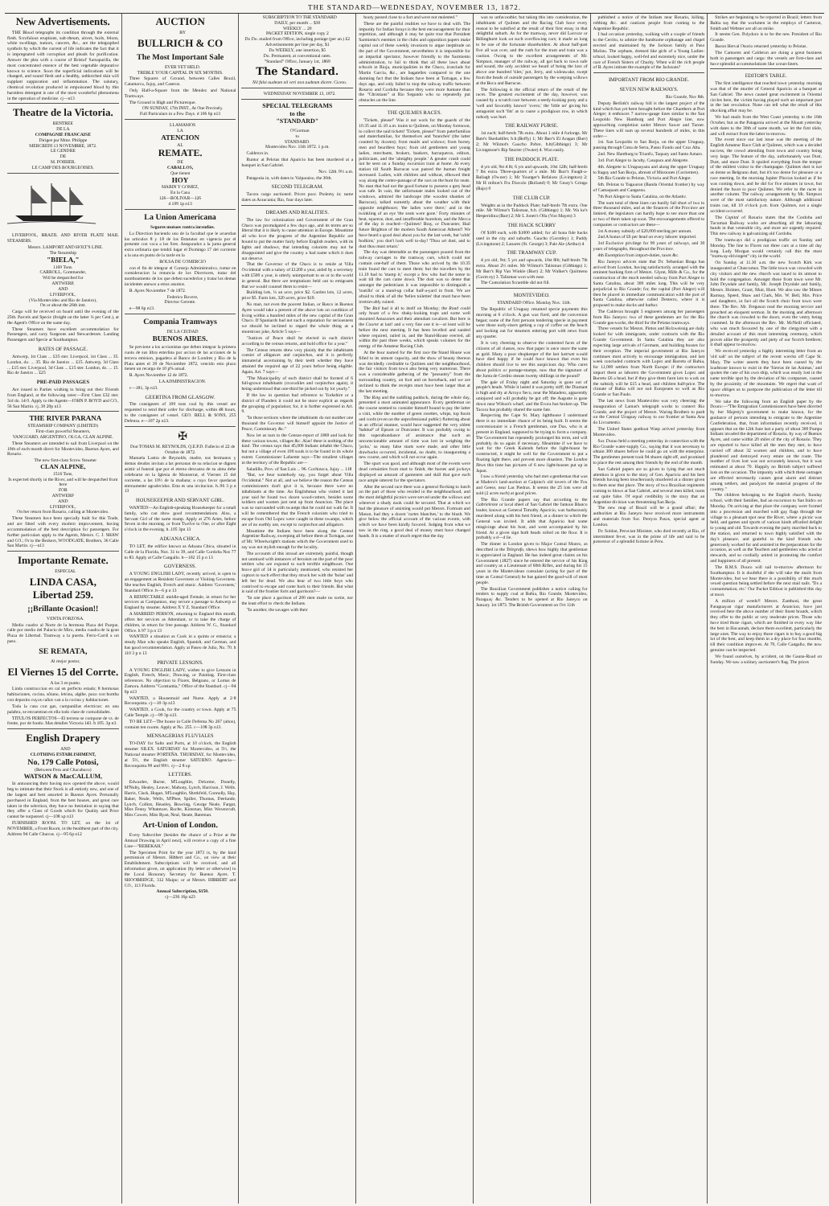THE STANDARD—WEDNESDAY, NOVEMBER 13, 1872.
New Advertisements.
THE Blood telegraphs its condition through the external flesh. Scrofulous eruptions, salt-rheum, ulcers, boils, felons, white swellings, tumors, cancers, &c., are the telegraphed symbols by which the current of life indicates the fact that it is impregnated with corruption and pleads for purification. Answer the plea with a course of Bristol' Sarsaparilla, the most concentrated essence of the best vegetable depurative known to science. Soon the superficial indications will be changed, and sound flesh and a healthy, unblotched skin will supplant suppuration and inflammation. The salutary, chemical revolution produced in empoisoned blood by this harmless detergent is one of the most wonderful phenomena in the operation of medicine. cj—n13
Theatre de la Victoria.
RENTREE
DE LA
COMPAGNIE FRANCAISE
Dirigee par Mme. Philippe
MERCREDI 13 NOVEMBRE, 1872.
LE GENDRE
DE
M. POIRIER.
LE CAMP DES BOURGEOISES.
LIVERPOOL, BRAZIL AND RIVER PLATE MAIL STEAMERS.
Messrs. LAMPORT AND HOLT'S LINE.
The Steamship
"BIELA,"
1169 Tons.
CARROLL, Commander,
Will be despatched for
ANTWERP,
AND
LIVERPOOL,
(Via Montevideo and Rio de Janeiro),
On or about the 26th inst.
Cargo will be received on board until the evening of the 25th. Parcels and Specie (freight on the latter ¼ per Cent.), at the Agent's Office on the same day.
These Steamers have excellent accommodation for Passengers, and carry Surgeons and Stewardesses. Landing Passengers and Specie at Southampton.
RATES OF PASSAGE.
Antwerp, 1st Class ... £35 ster. Liverpool, 1st Class ... 35. London, do. ... 35. Rio de Janeiro ... £15. Antwerp, 3d Class ... £15 ster. Liverpool, 3d Class ... £15 ster. London, do. ... 15. Rio de Janeiro ... £25
PRE-PAID PASSAGES
Are issued to Parties wishing to bring out their Friends from England, at the following rates:—First Class £32 ster. 3rd do. 14 0. Apply to the Agents—JOHN P. BOYD and CO., 56 San Martin. cj..30 20p n13
THE RIVER PARANA
STEAMSHIP COMPANY (LIMITED)
First-class powerful Steamers,
VANGUARD, ARGENTINO, OLGA, CLAN ALPINE.
These Steamers are intended to sail from Liverpool on the 10th of each month direct for Montevideo, Buenos Ayres, and Rosario.
The new first-class Screw Steamer
CLAN ALPINE,
1516 Tons,
Is expected shortly in the River, and will be despatched from here
FOR
ANTWERP
AND
LIVERPOOL,
On her return from Rosario, calling at Montevideo.
These Steamers have been specially built for this Trade, and are fitted with every modern improvement, having accommodation of the best description for passengers. For further particulars apply to the Agents, Messrs. C. J. SHAW and CO.; Or to the Brokers, WOODGATE, Brothers, 36 Calle San Martin. cj—n13
Importante Remate.
ESPECIAL
LINDA CASA,
Libertad 259.
¡¡Brillante Ocasion!!
VENTA FORZOSA.
Medio cuadro al Norte de la hermosa Plaza del Parque, calle por medio del Palacio de Miro, media cuadra de la gran Plaza de Libertad. Tramway a la puerta. Ferro-Carril a un paso.
SE REMATA,
Al mejor postor,
El Viernes 15 del Corrte.
A las 3 en punto.
Linda construccion en cal en perfecto estado; 8 hermosas habitaciones, cocina, sótano, letrina, algibe, pozo con bomba con deposito cuyos caños van a la cocina y habitaciones.
Toda la casa con gas, campanillas electricas: en una palabra, se encuentran en ella todo clase de comodidades.
TITULOS PERFECTOS—El terreno se compone de vs. de frente, por de fondo. Mas detalles Victoria 143. b 105. 3p n3.
English Drapery
AND
CLOTHING ESTABLISHMENT,
No. 179 Calle Potosi,
(Between Peru and Chacabuco)
WATSON & MacCALLUM,
In announcing their having now opened the above, would beg to intimate that their Stock is all entirely new, and one of the largest and best assorted in Buenos Ayres. Personally purchased in England, from the best houses, and great care taken in the selection, they have no hesitation in saying that they offer a Class of Goods which for Quality and Price cannot be surpassed. cj—108 xp n13
FURNISHED ROOM. TO LET, on the 1st of NOVEMBER, a Front Room, in the healthiest part of the city. Address 94 Calle Charcas. cj—95 6p n12
AUCTION
BY
BULLRICH & CO
The Most Important Sale
EVER YET HELD.
TREBLE YOUR CAPITAL IN SIX MONTHS.
Three Squares of Ground, between Calles Brazil, Catamarca, Jujuy, and Caseros.
Only Half-a-Square from the Mendez and National Tramways.
The Ground is High and Picturesque.
ON SUNDAY, 17th INST., At One Precisely.
Full Particulars in a Few Days. d 106 6p n13
LLAMAMOS
LA
ATENCION
AL
REMATE.
DE
CABALLOS,
Que tienen
HOY
MARIN Y GOMEZ,
En la Casa
126—BOLIVAR—126
d 109 1p n13
La Union Americana
Seguros mutuos contra incendios.
La Direction haciendo uso de la facultad que le acuerdan los articulos 8 y 18 de los Estatutos en vigencia por el presente con voca a los Sres. Asegurados a la junta general extra ordinaria que tendrá lugar el Domingo 17 del corriente a la una en punto de la tarde en la
BOLSA DE COMERCIO
con el fin de integrar el Consejo Administrativo, tomar en consideracion la renuncia de los Directores, tratar del nombramiento de los que deben sucederlos y tratar los demas incidentes anexos a estos asuntos.
B. Ayres Noviembre 7 de 1872.
Federico Rovere,
Director Gerente.
e—98 6p n13.
Compania Tramways
DE LA CIUDAD
BUENOS AIRES.
Se previene a los accionistas que deben integrar la primera cuota de sus libra esterlina por accion de las acciones de la tercera emision, pagadera al Banco de Londres y Rio de la Plata antes el 30 de Noviembre 1872, vencido esto plazo tienen un recargo de 10 p% anual.
B. Ayres Noviembre 12 de 1872.
LA ADMINISTRACION.
c—181, 3p n13.
GEERTINA FROM GLASGOW.
The consignees of 100 tons coal by this vessel are requested to send their order for discharge, within 48 hours, to the consignees of vessel. GEO. BELL & SONS, 255 Defensa. e—107 2p n13.
✠
Don TOMAS M. REYNOLDS, Q.E.P.D. Fallecio el 22 de Octubre de 1872.
Manuela Lastra de Reynolds, madre, sus hermanos y demas deudos invitan a las personas de su relacion se dignen asistir al funeral que por el eterno descanso de su alma debe celebrarse en la Iglesia de Monserrat, el Viernes 15 del corriente, a las 10½ de la mañana; a cuyo favor quedaran eternamente agradecidos. Esta es una invitacion. h..96 3 p n 13
HOUSEKEEPER AND SERVANT GIRL.
WANTED—An English-speaking Housekeeper for a small family, who can show good recommendations. Also, a Servant Girl of the same stamp. Apply at 276 Artes, before Seven in the morning, or from Twelve to One, or after Eight o'clock in the evening. h..105 3pn 13
ADUANA CHICA.
TO LET, the edifice known as Aduana Chica, situated in Calle de la Florida, Nos. 31 to 39, and Calle Cordoba Nos 77 to 83. Apply at Calle Cangallo. h—102 15 p n 13
GOVERNESS.
A YOUNG ENGLISH LADY, recently arrived, is open to an engagement as Resident Governess or Visiting Governess. She teaches English, French and music. Address 'Governess,' Standard Office. h—6 p n 13
A RESPECTABLE middle-aged Female, in return for her services as Companion, may secure a passage to Antwerp or England by steamer. Address X Y Z, Standard Office.
A MARRIED PERSON, returning to England this month, offers her services as Attendant, or to take the charge of children, in return for free passage. Address W. G., Standard Office. h 97 3 p n 13
WANTED a situation as Cook in a quinta or estancia; a steady Man who speaks English, Spanish, and German, and has good recommendation. Apply at Paseo de Julio, No. 70. h 110 3 p n 13
PRIVATE LESSONS.
A YOUNG ENGLISH LADY, wishes to give Lessons in English, French, Music, Drawing, or Painting. First-class references. No objection to Flores, Belgrano, or Lomas de Zamora. Address "Constantia," Office of the Standard. cj—94 6p n13
WANTED, a Housemaid and Nurse. Apply at 2·8 Reconquista. cj—10·3p n13
WANTED, a Cook, for the country or town. Apply at 75 Calle Temple. cj—99 3p n13.
TO BE LET—The house in Calle Defensa No 267 (altos), contains ten rooms. Apply at No. 255. c—108 3p n13.
MENSAGERIAS FLUVIALES
TO-DAY for Salto and Ports, at 10 o'clock, the English steamer SILEX. SATURDAY for Montevideo, at 5½, the National steamer PORTEÑA. THURSDAY, for Montevideo, at 5½, the English steamer SATURNO. Agencia—Reconquista 99 and 99½. cj—2 8 xp
LETTERS.
Edwardes, Burne, M'Loughlin, Delorme, Donelly, M'Nulty, Healey, Leavec, Mahony, Lynch, Harrison, J. Wells. Harris, Clark, Hogan, M'Loughlin, Shrekfeld, Connolly, Hay, Baker, Neale, Wells, M'Phee, Spiller, Thomas, Deelunde, Lynch, Collins, Heanley, Bowring, George Neale, Fargut, Miss Fenny Whatmore, Roche, Kinsman, Miss Wezencraft, Miss Cowen, Miss Ryan, Neal, Steate, Bateman.
Art-Union of London.
Every Subscriber [besides the chance of a Prize at the Annual Drawing in April next], will receive a copy of a fine Line—"REBEKAH,"
The Specimen Print for the year 1873 is, by the kind permission of Messrs. Hibbert and Co., on view at their Establishment. Subscriptions will be received, and all information given, on application [by letter or otherwise] to the Local Honorary Secretary for Buenos Ayres. T. SHOOBRIDGE, 312 Maipu; or at Messrs. HIBBERT and CO., 113 Florida.
Annual Subscription, $150.
cj—236 16p n23
SUBSCRIPTION TO THE STANDARD
DAILY, per month ... $30
WEEKLY ... 20
PACKET EDITION, single copy 2
Do Do. mailed from Office, including postage (per an.) £2
Advertisements per line per day, $1
Do WEEKLY, one insertion, $5
Do. Permanent, at conventional rates.
"Standard" Office, January 1st, 1869
The Standard.
Nil falsi audeam nil veri non audeam dicere. Cicero.
WEDNESDAY NOVEMBER 13, 1872.
SPECIAL TELEGRAMS
to the
"STANDARD"
O'Gorman
to
STANDARD.
Montevideo Nov. 11th 1872. 1 p.m.
Calderon in.
Rumor at Pelotas that Aparicio has been murdered at a banquet in San Gabriel.
Nov. 12th. 9½ a.m.
Patagonia in, with dates to Valparaiso, the 30th.
SECOND TELEGRAM.
Tacora cargo auctioned. Prices poor. Ptolemy in; same dates as Araucania; Rio, four days later.
DREAMS AND REALITIES.
The law for colonization and Government of the Gran Chaco was promulgated a few days ago, and its terms are so liberal that it is likely to cause attention in Europe. Meantime all who love the progress of the Argentine Republic are bound to put the matter fairly before English readers, with its lights and shadows, that intending colonists may not be disappointed and give the country a bad name which it does not deserve.
That the Governor of the Chaco is to reside at Villa Occidental with a salary of £1200 a year, aided by a secretary with £500 a year, is utterly unimportant to us or to the world in general. But there are temptations held out to emigrants that we would counsel them to resist—
Building lots, ¼ an acre, price $2. Garden lots, 12 acres, price $5. Farm lots, 320 acres, price $10.
No man, not even the poorest Italian, or Basco in Buenos Ayres would take a present of the above lots on condition of living within a hundred miles of the new capital of the Gran Chaco. If Spaniards had not such a reputation for seriousness we should be inclined to regard the whole thing as a monstrous joke, Article 5 says—
"Justices of Peace shall be elected in each district according to the census returns, and hold office for a year."
The Census returns shew very plainly that the inhabitants consist of alligators and carpinchos, and it is perfectly immaterial ascertaining by their teeth whether they have attained the required age of 22 years before being eligible. Again, Art. 7 says—
"The Municipality of each district shall be formed of 6 full-grown inhabitants (crocodiles and carpinchos again), it being understood that one-third be picked out by lot yearly."
If the law in question had reference to Yorkshire or a district of Flanders it could not be more explicit as regards the grouping of population; for, it is further expressed in Art. 9.
"In those sections where the inhabitants do not number one thousand the Governor will himself appoint the Justice of Peace, Commissary &c."
Now let us turn to the Census-report of 1869 and look for these various towns, villages &c. Alas! there is nothing of the kind. The census says that 45,000 Indians inhabit the Chaco, but not a village of even 100 souls is to be found in its whole extent. Commissioner Lafuente says—The smallest villages in the territory of the Republic are—
Saladillo, Prov. of San Luis ... 96. Cochinoca, Jujuy ... 118
"But, we hear somebody say, you forget about Villa Occidental." Not at all, and we believe the reason the Census commissioners don't give it is, because there were no inhabitants at the time. An Englishman who visited it last year said he found two dozen wood-cutters, besides some soldiers and women just sent up from Asuncion. The place was so surrounded with swamps that he could not walk far. It will be remembered that the French colonists who tried to escape from Old Lopez were caught in these swamps, which are of no earthly use, except to carpinchos and alligators.
Meantime the Indians have been along the Central Argentine Railway, sweeping all before them at Tortugas, one of Mr. Wheelwright's stations which the Government used to say was not stylish enough for the locality.
The accounts of this inroad are extremely painful, though not unmixed with instances of heroism on the part of the poor settlers who are exposed to such terrible neighbours. One brave girl of 14 is particularly mentioned, who resisted her captors to such effect that they struck her with the 'bolas' and left her for dead. We also hear of two little boys who contrived to escape and come back to their friends. But what is said of the frontier forts and garrisons?—
"In one place a garrison of 200 men made no sortie, nor the least effort to check the Indians.
"In another, the savages with their
booty passed close to a fort and were not molested."
These are the painful realities we have to deal with. The impunity for Indian forays is the best encouragement for their repetition, and although it may be quite true that President Sarmiento's enemies in the clubs and opposition papers make capital out of these weekly invasions to argue ineptitude on the part of the Government, nevertheless it is impossible for an impartial spectator, however friendly to the Sarmiento administration, to fail to think that all these laws about schools in Rioja, municipalities in the Chaco, ironclads for Martin Garcia, &c., are bagatelles compared to the one damning fact that the Indians have been at Tortugas, a few days ago, and only failed to stop the railway traffic between Rosario and Cordoba because they were more humane than the "Christians" at Rio Segundo who so repeatedly put obstacles on the line.
THE QUILMES RACES.
'Tickets, please!' Was it not work for the guards of the 10.35 and 11.10 a.m. trains to Quilmes, on Monday forenoon, to collect the said tickets! 'Tickets, please!' from paterfamilias and materfamilias, for themselves and 'branches' (the latter counted by dozens); from maids and widows; from horsey men and beardless boys; from old gentlemen and young ladies, merchants, brokers, bankers, barraqueros, editors, politicians, and the 'almighty people.' A greater crush could not be seen on a Sunday excursion train at home. At every station till South Barracas was passed the human freight increased. Ladies, with children and without, elbowed their way along the centre-passage of the cars on the hunt for seats. No man that had not the good fortune to possess a grey head was safe. In vain, the unfortunate males looked out of the windows, admired the landscape (the wooden shanties of Barracas), talked earnestly about the weather with their opposite neighbours; 'the ladies were there,' and in the twinkling of an eye 'the seats were gone.' Forty minutes of heat, squeeze, dust, and insufferable boredom, and the Mecca of the day is reached—Quilmes! Bray, or Doncaster, Hail future Brighton of the modern South American Athens!! We have heard a good deal about you for the last week, but 'odds' bodkins,' you don't look well to-day! 'Thou art dust, and to dust thou must return.'
The day was detestable as the passengers poured from the railway carriages to the tramway cars, which could not contain one-half of them. Those who arrived by the 10.35 train found the cars to meet them; but the travellers by the 11.10 had to 'stump it,' except a few who had the sense to wait till the cars came down. The dust was so dense that amongst the pedestrians it was impossible to distinguish a 'toutillo' or a stand-up collar half-a-yard in front. We are afraid to think of all the 'belles toilettes' that must have been irretrievably ruined.
The Rail had it all to itself on Monday; the Road could only boast of a few shaky-looking traps and some well mounted Amazones and their attendant cavaliers. But here is the Course at last! and a very fine one it is—at least will be before the next meeting. It has been levelled and sanded where required, railed in, and the Stand-House erected, all within the past three weeks, which speaks volumes for the energy of the Amateur Racing Club.
At the hour named for the first race the Stand House was filled to its utmost capacity, and the show of beauty thereon was decidedly creditable to Quilmes and the neighbourhood, the fair visitors from town also being very numerous. There was a considerable gathering of the "peasantry" from the surrounding country, on foot and on horseback, and we are inclined to think the receipts must have been larger than at the last meeting.
The Ring and the saddling paddock, during the whole day, presented a most animated appearance. Every gentleman on the course seemed to consider himself bound to pay the latter a visit, while the number of green rosettes, whips, top boots and cords (even on the unprofessional public) fluttering about in an official manner, would have suggested the very oldest 'habitué' of Epsom or Doncaster. It was probably owing to this superabundance of assistance that such an unconscionable amount of time was lost in weighing the 'jocks,' so many false starts were made, and other little drawbacks occurred, incidental, no doubt, to inaugurating a new course, and which will not occur again.
The sport was good, and although most of the events were dead certainties from start to finish, the horses and jockeys displayed an amount of gameness and skill that gave each race ample interest for the spectators.
After the second race there was a general flocking to lunch on the part of those who resided in the neighbourhood, and the most delightful picnics were served under the willows and wherever a shady nook could be secured. That at which we had the pleasure of assisting would put Messrs. Fortnum and Mason, had they a dozen 'cartes blanches,' to the blush. We give below the official account of the various events, with which we have been kindly favored. Judging from what we saw in the ring, a good deal of money must have changed hands. It is a matter of much regret that the day
was so unfavorable; but taking this into consideration, the inhabitants of Quilmes and the Racing Club have every reason to be satisfied at the result of their first essay in that delightful suburb. As for the tramway, never did Lacroze or Billinghurst look on such overflowing cars; it made us long to be one of the fortunate shareholders. At about half-past five all was over, and the rush for the tram and train was a caution. Owing to the excellent arrangements of Mr. Simpson, manager of the railway, all got back to town safe and sound, the only accident we heard of being the loss of above one hundred 'tiles,' pot, Jerry, and wideawake, swept from the heads of outside passengers by the weeping willows at the Boca and Barracas.
The following is the official return of the result of the races. The greatest excitement of the day, however, was caused by a scratch race between a seedy-looking pony and a 'well and favorably known' 'overo,' the 'little un' giving his antagonist such 'fits' as to cause a prodigious row, in which nobody was hurt.
THE RAILWAY PURSE.
1st each; half-breds 7lb extra. About 1 mile 4 furlongs. Mr Bate's Skedaddler, b.h.(Boffy) 1; Mr Barr's El Aragan (Barr) 2; Mr Wilmot's Gaucho Pobre, b.h(Gibbings) 3; Mr Livingstone's Rip Snorter (Owner) 4. Won easily.
THE PADDOCK PLATE.
4 yrs old, 9st 4 lb; 6 yrs and upwards, 10st 12lb; half-breds 7 lbs extra. Three-quarters of a mile. Mr Barr's Faugh-a-Ballagh (Owner) 1; Mr Younger's Refaloso (Livingston) 2; Mr H milton's Fra Diavolo (Bolland) 0; Mr Geary's Gringo (Bajo) 0
THE CLUB CUP.
Weights as in the Paddock Plate; half-breds 7lb extra. One mile. Mr Wilmot's Talisman, b.h. (Gibbings) 1; Mr. Wa ke's Hesperidina (Barr) 2; Mr L Jones's Olla (Von Mayen) 3
THE HACK SCURRY
Of $100 each, with $1000 added; for all bona fide hacks used in the city and suburbs. Gaucho (Gormley) 1; Paddy (Livingstone) 2; Lanares (St. George) 3; Pale Ale (Arthur) 4
THE TRAMWAY CUP.
4 yrs old, 9st; 5 yrs and upwards, 10st 8lb; half-breds 7lb extra. About 2½ miles. Mr Wilmot's Talisman (Gibbings) 1; Mr Barr's Rip Van Winkle (Barr) 2; Mr Walker's Quilmeno (Gorm ey) 3. Talisman won with ease.
The Consolation Scramble did not fill.
MONTEVIDEO.
STANDARD Office. Monday Nov. 11th.
The Republic of Uruguay resumed specie payments this morning at 6 o'clock. A gun was fired, and the conversion began; some of the first persons tendering specie in payment were those early-risers getting a cup of coffee on the beach and looking out for steamers entering port with news from any quarter.
It is very cheering to observe the contented faces of the citizens of all classes, now that paper is once more the same as gold. Many a poor shopkeeper of the last lustrum would have died happy if he could have known that even his children should live to see this auspicious day. Who cares about politics or postage-stamps, now that the signature of the Junta de Credito means twenty shillings in the pound?
The gale of Friday night and Saturday is gone out of people's heads. While it lasted it was pretty stiff; the Diamant is high and dry at Arroyo Seco, near the Matadero, apparently uninjured and will probably be got off; the Auguste is gone down near Wilson's wharf, and the Evora has broken up. The Tacora has probably shared the same fate.
Respecting the Cape St. Mary lighthouse I understand there is no immediate chance of its being built. It seems the concessionaire is a French gentleman, one Dax, who is at present in England, supposed to be trying to form a company. The Government has repeatedly prolonged his term, and will probably do so again if necessary. Meantime if we have to wait for the Greek Kalends before the light-house be constructed, it might be well for the Government to put a floating light there, and prevent more disasters. The London News this time has pictures of 6 new light-houses put up in Japan.
I saw a friend yesterday who had met a gentleman that was at Madero's land-auction at Calpino's old tavern of the Fox and Geese, near Las Piedras. It seems the 25 lots were all sold (2 acres each) at good prices.
The Rio Grande papers say that according to the Gabrielense or local sheet of San Gabriel the famous Blanco leader, known as General Timothy Aparicio, was barbarously murdered along with his best friend, at a dinner to which the General was invited. It adds that Aparicio had some misgivings about his host, and went accompanied by his friend. At a given sign both heads rolled on the floor. It is probably a d—d lie.
The dinner in London given to Major Consul Munro, as described in the Telegrafo, shews how highly that gentleman is appreciated in England. He has indeed great claims on his Government (1827) since he entered the service of his King and country as a Lieutenant of 60th Rifles, and during his 15 years in the Montevidean consulate (acting for part of the time as Consul General) he has gained the good-will of most people.
The Brazilian Government publishes a notice calling for tenders to supply coal at Bahia, Rio Grande, Montevideo, Paraguay &c. Tenders to be opened at Rio Janeyro on January 1st 1873. The British Government on Oct 11th
published a notice of the Indians near Rosario, killing, robbing &c. and cautions people from coming to the Argentine Republic.
I had occasion yesterday, walking with a couple of friends to the Cerrito, to admire the handsome orphanage and chapel erected and maintained by the Jackson family at Paso Molino. The orphans, dressed like girls of a Young Ladies-school, looked happy, well-fed and extremely nice, under the care of French Sisters of Charity. When will the rich people of B. Ayres imitate the example of the Jacksons?
IMPORTANT FROM RIO GRANDE.
SEVEN NEW RAILWAYS.
Rio Grande, Nov 8th.
Deputy Berlink's railway bill is the largest project of the kind which has yet been brought before the Chambers at Port Alegre; it embraces 7 narrow-gauge lines similar to the San Leopoldo New Hamburg and Port Alegre line, now approaching completion under Messrs Sawer and Turner. These lines will sum up several hundreds of miles, in this order—
1st. San Leopoldo to San Borja, on the upper Uruguay, passing through Cima de Serra, Passo Fundo and Cruz Alta.
2nd. New Hamburg to Triunfo, Taquary and Santo Amaro.
3rd. Port Alegre to Jacuhy, Casapara and Alegrete.
4th. Alegrete to Uruguayana and along the upper Uruguay to Itaguy and San Borja, abreast of Missiones (Corrientes).
5th Rio Grande to Pelotas, Victoria and Port Alegre.
6th. Pelotas to Yaguaron (Banda Oriental frontier) by way of Camaquam and Cangussu.
7th Port Alegre to Santa Catalina, on the Atlantic.
The sum total of these lines can hardly fall short of two to three thousand miles, and as the finances of the Province are limited, the legislators can hardly hope to see more than one or two of them taken up soon. The encouragements offered to companies or contractors are these—
1st A money subsidy of £20,000 sterling per annum.
2nd A bonus of £6 per head on every laborer imported.
3rd Exclusive privilege for 90 years of railways, and 30 years of telegraphs, throughout the Province.
4th Exemption from import-duties, taxes &c.
Rio Janeyro advices state that Dr. Sebastian Braga has arrived from London, having satisfactorily arranged with the eminent banking firm of Messrs. Glynn, Mills & Co., for the construction of the much needed railway from Port Alegre to Santa Catalina, about 300 miles long. This will be very prejudicial to Rio Grande; for, the capital (Port Alegre) will then be placed in immediate communication with the port of Santa Catalina, otherwise called Desterro, where it is proposed to make docks and harbor.
The Calderon brought 3 engineers among her passengers from Rio Janeyro: two of these gentlemen are for the Rio Grande gas-works, the third for the Pelotas tramways.
Three vessels for Messrs. Pintos and Holzweissig are daily looked for with immigrants, under contracts with the Rio Grande Government. In Santa Catalina they are also expecting large arrivals of Germans, and building houses for their reception. The imperial government at Rio Janeyro continues most actively to encourage immigration, and last week concluded contracts with Lopez and Barreto of Bahia, for 11,000 settlers from North Europe: if the contractors import them as laborers the Government gives Lopez and Barreto £6 a head, but if they give them farm lots to work on the subsidy will be £15 a head, and children half-price. The climate of Bahia will not suit Europeans so well as Rio Grande or San Paulo.
The last news from Montevideo was very cheering; the inauguration of Lamas's telegraph works to connect Rio Grande, and the project of Messrs. Waring Brothers to push on the Central Uruguay railway to our frontier at Santa Ana do Livramento.
The United States gunboat Wasp arrived yesterday from Montevideo.
Sor. Durao held a meeting yesterday in connection with the Rio Grande water-supply Co., saying that it was necessary to obtain 300 shares before he could go on with the enterprise. The gentlemen present took 94 shares right off, and promised to place the rest among their friends by the end of the month.
San Gabriel papers are so given to lying that not much attention is given to the story of Gen. Aparicio and his best friends having been treacherously murdered at a dinner given to them near that place. The story of two Brazilian regiments coming to blows at San Gabriel, and several men killed, turns out quite false. Of equal credibility is the story that an Argentine division was threatening San Borja.
The new map of Brazil will be a grand affair; the authorities at Rio Janeyro have received more instruments and materials from Sor. Pereyra Pasos, special agent at London.
Dr. Soldan, Peruvian Minister, who died recently at Rio, of intermittent fever, was in the prime of life and said to be possessor of a splendid fortune in Peru.
Strikes are beginning to be reported in Brazil; letters from Bahia say that the workmen in the employs of Cameron, Smith and Webster are all on strike.
It seems Gen. Polydoro is to be the new President of Rio Grande.
Baron Herval Osorio returned yesterday to Pelotas.
The Camoens and Calderon are doing a great business both in passengers and cargo: the vessels are first-class and have splendid accommodations like ocean-liners.
EDITOR'S TABLE.
The first intelligence that reached town yesterday morning was that of the murder of General Aparicio at a banquet at San Gabriel. The news caused great excitement in Oriental circles here, the victim having played such an important part in the last revolution. None can tell what the result of this shocking affair may be.
We had mails from the West Coast yesterday to the 16th October, but as the Patagonia arrived at the Mount yesterday with dates to the 30th of same month, we let the first slide, and will extract from the latter to-morrow.
The event since our last issue was the meeting of the English Amateur Race Club at Quilmes, which was a decided success, the crowd attending from town and country being very large. The feature of the day, unfortunately was Dust, Dust, and more Dust. It spoiled everything from the temper of the mildest visitor to the champagne. Quilmes dust is not as dense as Belgrano dust, but it's too dense for pleasure or a race meeting. In the morning Jupiter Pluvius looked as if he was coming down, and he did for five minutes in town, but denied the boon to poor Quilmes. We refer to the races in another column. The railway arrangements by Mr. Simpson were of the most satisfactory nature. Although additional trains ran, till 10 o'clock p.m. from Quilmes, not a single accident occurred.
The Capital of Rosario states that the Cordoba and Tucuman Railway works are absorbing all the labouring hands in that venerable city, and more are urgently required. This new railway is galvanizing old Cordoba.
The tramways did a prodigious traffic on Sunday and Monday. The line to Flores ran three cars at a time all day long. Lady Morgan would certainly call this the most "tramway-drivingest" city in the world.
On Sunday at 11.30 a.m. the new Scotch Kirk was inaugurated at Chascomus. The little town was crowded with city visitors and the new church was taxed to its utmost to hold the congregation. Amongst those from town were Mr. John Drysdale and family, Mr. Joseph Drysdale and family, Messrs. Holmes, Grant, Muir, Hunt. We also saw the Misses Ramsay, Speed, Shaw and Clark, Mrs. W. Bell, Mrs. Price and daughters, in fact all the Scotch choir from town were there. The Rev. Mr. Ferguson read the morning service and preached an eloquent sermon. In the morning and afternoon the church was crowded to the doors, even the vestry being crammed. In the afternoon the Rev. Mr. McNeill officiated, who was much favoured by one of the clergymen with a detailed account of this most interesting ceremony, which proves alike the prosperity and piety of our Scotch brethren; it shall appear to-morrow.
We received yesterday a highly interesting letter from an 'old salt' on the subject of the recent wrecks off Cape St. Mary. The writer asserts they have been caused by the loadstone known to exist in the 'Sierras de las Animas,' and quotes the case of his own ship, which was nearly lost in the same terrible spot by the deviation of his compasses, caused by the proximity of the mountains. We regret that want of space obliges us to postpone the publication of the letter till to-morrow.
We take the following from an English paper by the Douro:—"The Emigration Commissioners have been directed by her Majesty's government to make known, for the guidance of persons intending to emigrate to the Argentine Confederation, that, from information recently received, it appears that on the 12th June last a party of about 300 Pampa Indians invaded the department of Rosario, by way of Buenos Ayres, and came within 20 miles of the city of Rosario. They are reported to have killed all the men they met, to have carried off about 32 women and children, and to have plundered and destroyed every estate on the route. The number of lives lost was not accurately known, but it was estimated at about 70. Happily no British subject suffered loss on the occasion. The impunity with which these outrages are effected necessarily causes great alarm and distrust among settlers, and paralyzes the material progress of the country."
The children belonging to the English church, Sunday school, with their families, had an excursion to San Isidro on Monday. On arriving at that place the company were formed into a procession and marched with gay flags through the village to a pleasant spot near the River, where a picnic was held, and games and sports of various kinds afforded delight to young and old. Towards evening the party marched back to the station, and returned to town highly satisfied with the day's pleasure, and grateful to the kind friends who generously worked for and assisted in the preparations for the occasion, as well as the Teachers and gentlemen who acted at stewards, and so cordially united in promoting the comfort and happiness of all present.
The R.M.S. Douro will sail to-morrow afternoon for Southampton. It is doubtful if she will take the mails from Montevideo, but we hear there is a possibility of this much vexed question being settled before the next mail sails. 'Tis a consummation, etc.' Our Packet Edition is published this day at noon.
A million of weeds!! Messrs. Zamboni, the great Paraguayan cigar manufacturers at Asuncion, have just received here the above number of their finest brands, which they offer to the public at very moderate prices. Those who have tried those cigars, which are finished in every way like the best in Havannah, declare them excellent, particularly the large ones. The way to enjoy those cigars is to buy a good big lot of the best, and keep them in a dry place for four months, till their condition improves. At 70, Calle Cangallo, the now genuine can be inspected.
We found ourselves, by accident, on the Gauna-Road on Sunday. We saw a solitary auctioneer's flag. The prices